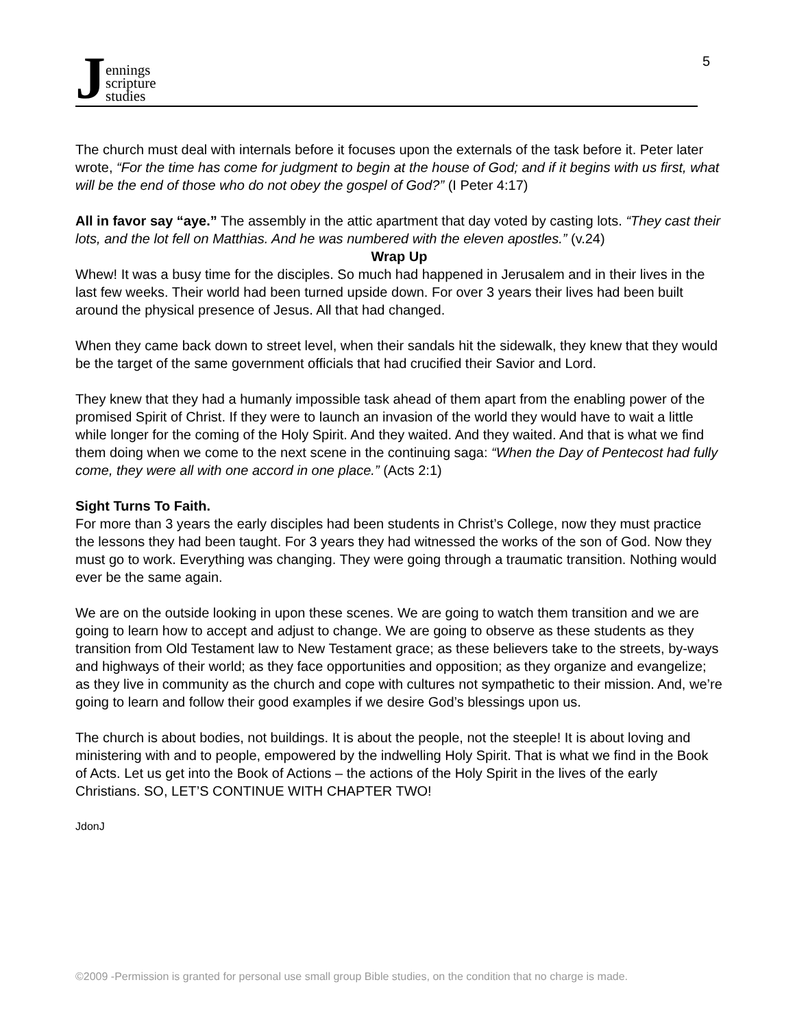J
ennings
scripture
studies
5
The church must deal with internals before it focuses upon the externals of the task before it. Peter later wrote, “For the time has come for judgment to begin at the house of God; and if it begins with us first, what will be the end of those who do not obey the gospel of God?” (I Peter 4:17)
All in favor say “aye.” The assembly in the attic apartment that day voted by casting lots. “They cast their lots, and the lot fell on Matthias. And he was numbered with the eleven apostles.” (v.24)
Wrap Up
Whew! It was a busy time for the disciples. So much had happened in Jerusalem and in their lives in the last few weeks. Their world had been turned upside down. For over 3 years their lives had been built around the physical presence of Jesus. All that had changed.
When they came back down to street level, when their sandals hit the sidewalk, they knew that they would be the target of the same government officials that had crucified their Savior and Lord.
They knew that they had a humanly impossible task ahead of them apart from the enabling power of the promised Spirit of Christ. If they were to launch an invasion of the world they would have to wait a little while longer for the coming of the Holy Spirit. And they waited. And they waited. And that is what we find them doing when we come to the next scene in the continuing saga: “When the Day of Pentecost had fully come, they were all with one accord in one place.” (Acts 2:1)
Sight Turns To Faith.
For more than 3 years the early disciples had been students in Christ’s College, now they must practice the lessons they had been taught. For 3 years they had witnessed the works of the son of God. Now they must go to work. Everything was changing. They were going through a traumatic transition. Nothing would ever be the same again.
We are on the outside looking in upon these scenes. We are going to watch them transition and we are going to learn how to accept and adjust to change. We are going to observe as these students as they transition from Old Testament law to New Testament grace; as these believers take to the streets, by-ways and highways of their world; as they face opportunities and opposition; as they organize and evangelize; as they live in community as the church and cope with cultures not sympathetic to their mission. And, we’re going to learn and follow their good examples if we desire God’s blessings upon us.
The church is about bodies, not buildings. It is about the people, not the steeple! It is about loving and ministering with and to people, empowered by the indwelling Holy Spirit. That is what we find in the Book of Acts. Let us get into the Book of Actions – the actions of the Holy Spirit in the lives of the early Christians. SO, LET’S CONTINUE WITH CHAPTER TWO!
JdonJ
©2009 -Permission is granted for personal use small group Bible studies, on the condition that no charge is made.